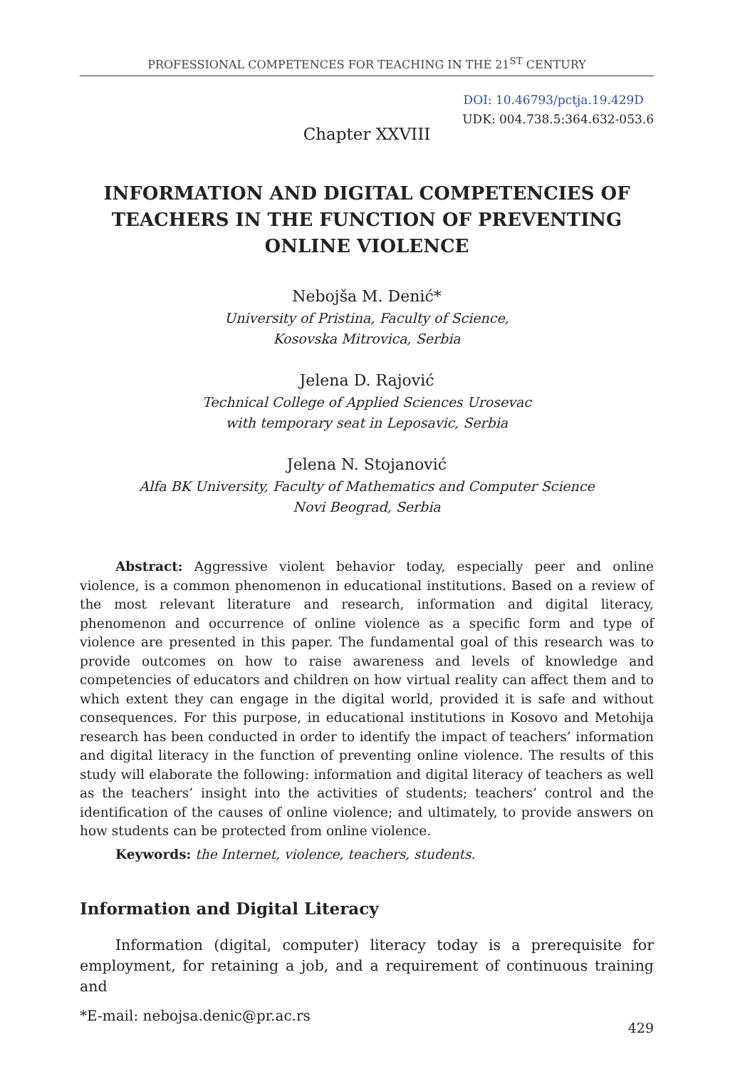PROFESSIONAL COMPETENCES FOR TEACHING IN THE 21<sup>ST</sup> CENTURY
DOI: 10.46793/pctja.19.429D
UDK: 004.738.5:364.632-053.6
Chapter XXVIII
INFORMATION AND DIGITAL COMPETENCIES OF
TEACHERS IN THE FUNCTION OF PREVENTING
ONLINE VIOLENCE
Nebojša M. Denić*
University of Pristina, Faculty of Science,
Kosovska Mitrovica, Serbia
Jelena D. Rajović
Technical College of Applied Sciences Urosevac
with temporary seat in Leposavic, Serbia
Jelena N. Stojanović
Alfa BK University, Faculty of Mathematics and Computer Science
Novi Beograd, Serbia
Abstract: Aggressive violent behavior today, especially peer and online violence, is a common phenomenon in educational institutions. Based on a review of the most relevant literature and research, information and digital literacy, phenomenon and occurrence of online violence as a specific form and type of violence are presented in this paper. The fundamental goal of this research was to provide outcomes on how to raise awareness and levels of knowledge and competencies of educators and children on how virtual reality can affect them and to which extent they can engage in the digital world, provided it is safe and without consequences. For this purpose, in educational institutions in Kosovo and Metohija research has been conducted in order to identify the impact of teachers’ information and digital literacy in the function of preventing online violence. The results of this study will elaborate the following: information and digital literacy of teachers as well as the teachers’ insight into the activities of students; teachers’ control and the identification of the causes of online violence; and ultimately, to provide answers on how students can be protected from online violence.
Keywords: the Internet, violence, teachers, students.
Information and Digital Literacy
Information (digital, computer) literacy today is a prerequisite for employment, for retaining a job, and a requirement of continuous training and
*E-mail: nebojsa.denic@pr.ac.rs 429